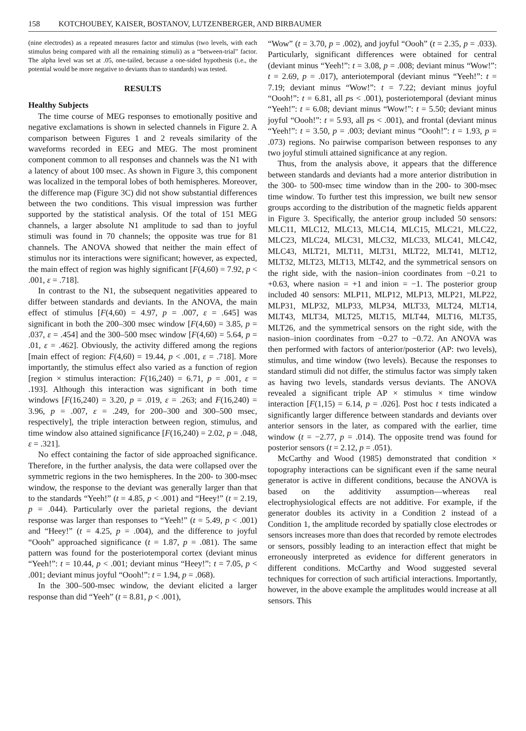158 KOTCHOUBEY, KAISER, BOSTANOV, LUTZENBERGER, AND BIRBAUMER
(nine electrodes) as a repeated measures factor and stimulus (two levels, with each stimulus being compared with all the remaining stimuli) as a “between-trial” factor. The alpha level was set at .05, one-tailed, because a one-sided hypothesis (i.e., the potential would be more negative to deviants than to standards) was tested.
RESULTS
Healthy Subjects
The time course of MEG responses to emotionally positive and negative exclamations is shown in selected channels in Figure 2. A comparison between Figures 1 and 2 reveals similarity of the waveforms recorded in EEG and MEG. The most prominent component common to all responses and channels was the N1 with a latency of about 100 msec. As shown in Figure 3, this component was localized in the temporal lobes of both hemispheres. Moreover, the difference map (Figure 3C) did not show substantial differences between the two conditions. This visual impression was further supported by the statistical analysis. Of the total of 151 MEG channels, a larger absolute N1 amplitude to sad than to joyful stimuli was found in 70 channels; the opposite was true for 81 channels. The ANOVA showed that neither the main effect of stimulus nor its interactions were significant; however, as expected, the main effect of region was highly significant [F(4,60) = 7.92, p < .001, ε = .718].
In contrast to the N1, the subsequent negativities appeared to differ between standards and deviants. In the ANOVA, the main effect of stimulus [F(4,60) = 4.97, p = .007, ε = .645] was significant in both the 200–300 msec window [F(4,60) = 3.85, p = .037, ε = .454] and the 300–500 msec window [F(4,60) = 5.64, p = .01, ε = .462]. Obviously, the activity differed among the regions [main effect of region: F(4,60) = 19.44, p < .001, ε = .718]. More importantly, the stimulus effect also varied as a function of region [region × stimulus interaction: F(16,240) = 6.71, p = .001, ε = .193]. Although this interaction was significant in both time windows [F(16,240) = 3.20, p = .019, ε = .263; and F(16,240) = 3.96, p = .007, ε = .249, for 200–300 and 300–500 msec, respectively], the triple interaction between region, stimulus, and time window also attained significance [F(16,240) = 2.02, p = .048, ε = .321].
No effect containing the factor of side approached significance. Therefore, in the further analysis, the data were collapsed over the symmetric regions in the two hemispheres. In the 200- to 300-msec window, the response to the deviant was generally larger than that to the standards “Yeeh!” (t = 4.85, p < .001) and “Heey!” (t = 2.19, p = .044). Particularly over the parietal regions, the deviant response was larger than responses to “Yeeh!” (t = 5.49, p < .001) and “Heey!” (t = 4.25, p = .004), and the difference to joyful “Oooh” approached significance (t = 1.87, p = .081). The same pattern was found for the posteriotemporal cortex (deviant minus “Yeeh!”: t = 10.44, p < .001; deviant minus “Heey!”: t = 7.05, p < .001; deviant minus joyful “Oooh!”: t = 1.94, p = .068).
In the 300–500-msec window, the deviant elicited a larger response than did “Yeeh” (t = 8.81, p < .001),
“Wow” (t = 3.70, p = .002), and joyful “Oooh” (t = 2.35, p = .033). Particularly, significant differences were obtained for central (deviant minus “Yeeh!”: t = 3.08, p = .008; deviant minus “Wow!”: t = 2.69, p = .017), anteriotemporal (deviant minus “Yeeh!”: t = 7.19; deviant minus “Wow!”: t = 7.22; deviant minus joyful “Oooh!”: t = 6.81, all ps < .001), posteriotemporal (deviant minus “Yeeh!”: t = 6.08; deviant minus “Wow!”: t = 5.50; deviant minus joyful “Oooh!”: t = 5.93, all ps < .001), and frontal (deviant minus “Yeeh!”: t = 3.50, p = .003; deviant minus “Oooh!”: t = 1.93, p = .073) regions. No pairwise comparison between responses to any two joyful stimuli attained significance at any region.
Thus, from the analysis above, it appears that the difference between standards and deviants had a more anterior distribution in the 300- to 500-msec time window than in the 200- to 300-msec time window. To further test this impression, we built new sensor groups according to the distribution of the magnetic fields apparent in Figure 3. Specifically, the anterior group included 50 sensors: MLC11, MLC12, MLC13, MLC14, MLC15, MLC21, MLC22, MLC23, MLC24, MLC31, MLC32, MLC33, MLC41, MLC42, MLC43, MLT21, MLT11, MLT31, MLT22, MLT41, MLT12, MLT32, MLT23, MLT13, MLT42, and the symmetrical sensors on the right side, with the nasion–inion coordinates from −0.21 to +0.63, where nasion = +1 and inion = −1. The posterior group included 40 sensors: MLP11, MLP12, MLP13, MLP21, MLP22, MLP31, MLP32, MLP33, MLP34, MLT33, MLT24, MLT14, MLT43, MLT34, MLT25, MLT15, MLT44, MLT16, MLT35, MLT26, and the symmetrical sensors on the right side, with the nasion–inion coordinates from −0.27 to −0.72. An ANOVA was then performed with factors of anterior/posterior (AP: two levels), stimulus, and time window (two levels). Because the responses to standard stimuli did not differ, the stimulus factor was simply taken as having two levels, standards versus deviants. The ANOVA revealed a significant triple AP × stimulus × time window interaction [F(1,15) = 6.14, p = .026]. Post hoc t tests indicated a significantly larger difference between standards and deviants over anterior sensors in the later, as compared with the earlier, time window (t = −2.77, p = .014). The opposite trend was found for posterior sensors (t = 2.12, p = .051).
McCarthy and Wood (1985) demonstrated that condition × topography interactions can be significant even if the same neural generator is active in different conditions, because the ANOVA is based on the additivity assumption—whereas real electrophysiological effects are not additive. For example, if the generator doubles its activity in a Condition 2 instead of a Condition 1, the amplitude recorded by spatially close electrodes or sensors increases more than does that recorded by remote electrodes or sensors, possibly leading to an interaction effect that might be erroneously interpreted as evidence for different generators in different conditions. McCarthy and Wood suggested several techniques for correction of such artificial interactions. Importantly, however, in the above example the amplitudes would increase at all sensors. This